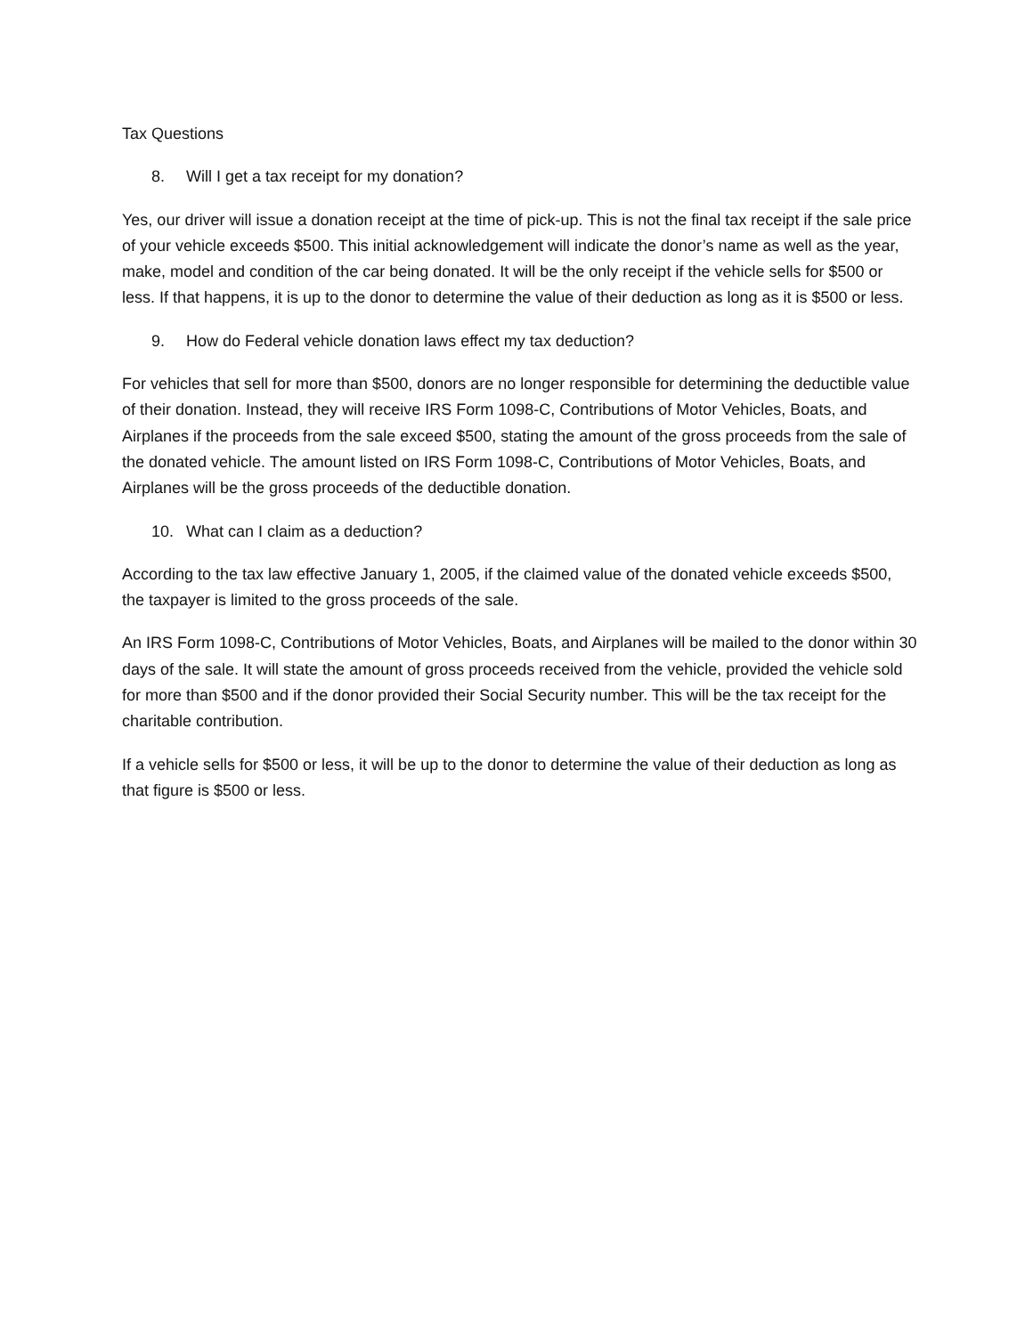Tax Questions
8. Will I get a tax receipt for my donation?
Yes, our driver will issue a donation receipt at the time of pick-up. This is not the final tax receipt if the sale price of your vehicle exceeds $500. This initial acknowledgement will indicate the donor’s name as well as the year, make, model and condition of the car being donated. It will be the only receipt if the vehicle sells for $500 or less. If that happens, it is up to the donor to determine the value of their deduction as long as it is $500 or less.
9. How do Federal vehicle donation laws effect my tax deduction?
For vehicles that sell for more than $500, donors are no longer responsible for determining the deductible value of their donation. Instead, they will receive IRS Form 1098-C, Contributions of Motor Vehicles, Boats, and Airplanes if the proceeds from the sale exceed $500, stating the amount of the gross proceeds from the sale of the donated vehicle. The amount listed on IRS Form 1098-C, Contributions of Motor Vehicles, Boats, and Airplanes will be the gross proceeds of the deductible donation.
10. What can I claim as a deduction?
According to the tax law effective January 1, 2005, if the claimed value of the donated vehicle exceeds $500, the taxpayer is limited to the gross proceeds of the sale.
An IRS Form 1098-C, Contributions of Motor Vehicles, Boats, and Airplanes will be mailed to the donor within 30 days of the sale. It will state the amount of gross proceeds received from the vehicle, provided the vehicle sold for more than $500 and if the donor provided their Social Security number. This will be the tax receipt for the charitable contribution.
If a vehicle sells for $500 or less, it will be up to the donor to determine the value of their deduction as long as that figure is $500 or less.